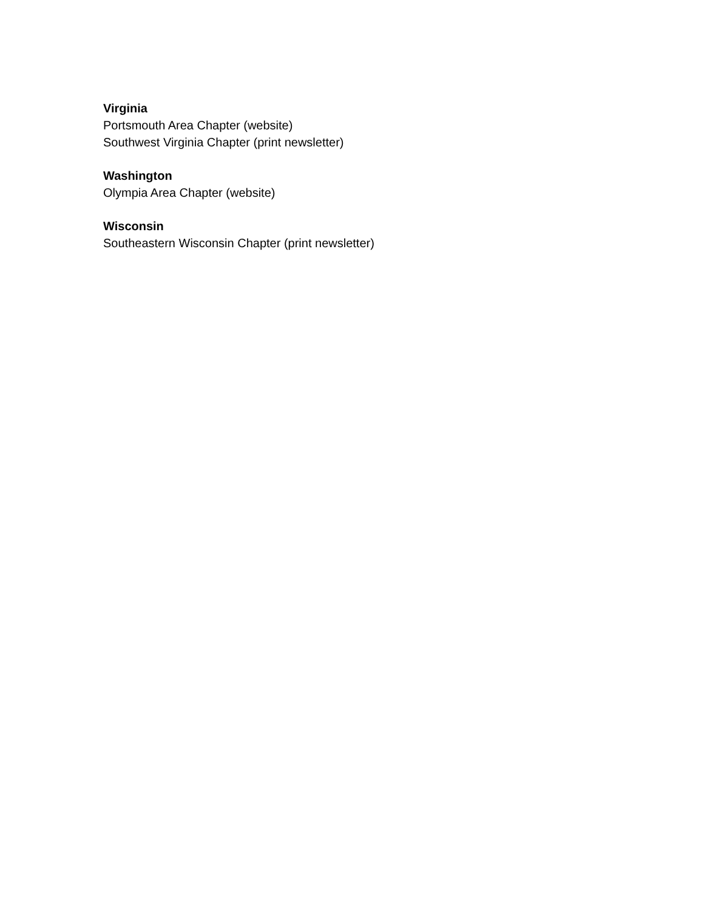Virginia
Portsmouth Area Chapter (website)
Southwest Virginia Chapter (print newsletter)
Washington
Olympia Area Chapter (website)
Wisconsin
Southeastern Wisconsin Chapter (print newsletter)